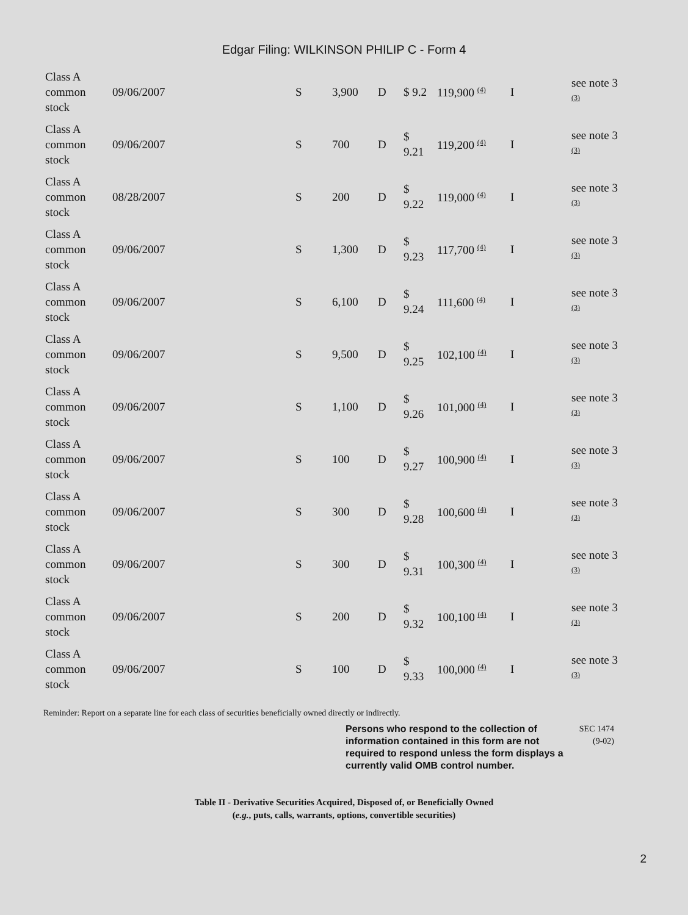Edgar Filing: WILKINSON PHILIP C - Form 4
| Class A common stock | 09/06/2007 | S | 3,900 | D | $ 9.2 | 119,900 <sup>(4)</sup> | I | see note 3 <sup>(3)</sup> |
| Class A common stock | 09/06/2007 | S | 700 | D | $ 9.21 | 119,200 <sup>(4)</sup> | I | see note 3 <sup>(3)</sup> |
| Class A common stock | 08/28/2007 | S | 200 | D | $ 9.22 | 119,000 <sup>(4)</sup> | I | see note 3 <sup>(3)</sup> |
| Class A common stock | 09/06/2007 | S | 1,300 | D | $ 9.23 | 117,700 <sup>(4)</sup> | I | see note 3 <sup>(3)</sup> |
| Class A common stock | 09/06/2007 | S | 6,100 | D | $ 9.24 | 111,600 <sup>(4)</sup> | I | see note 3 <sup>(3)</sup> |
| Class A common stock | 09/06/2007 | S | 9,500 | D | $ 9.25 | 102,100 <sup>(4)</sup> | I | see note 3 <sup>(3)</sup> |
| Class A common stock | 09/06/2007 | S | 1,100 | D | $ 9.26 | 101,000 <sup>(4)</sup> | I | see note 3 <sup>(3)</sup> |
| Class A common stock | 09/06/2007 | S | 100 | D | $ 9.27 | 100,900 <sup>(4)</sup> | I | see note 3 <sup>(3)</sup> |
| Class A common stock | 09/06/2007 | S | 300 | D | $ 9.28 | 100,600 <sup>(4)</sup> | I | see note 3 <sup>(3)</sup> |
| Class A common stock | 09/06/2007 | S | 300 | D | $ 9.31 | 100,300 <sup>(4)</sup> | I | see note 3 <sup>(3)</sup> |
| Class A common stock | 09/06/2007 | S | 200 | D | $ 9.32 | 100,100 <sup>(4)</sup> | I | see note 3 <sup>(3)</sup> |
| Class A common stock | 09/06/2007 | S | 100 | D | $ 9.33 | 100,000 <sup>(4)</sup> | I | see note 3 <sup>(3)</sup> |
Reminder: Report on a separate line for each class of securities beneficially owned directly or indirectly.
Persons who respond to the collection of information contained in this form are not required to respond unless the form displays a currently valid OMB control number.
SEC 1474
(9-02)
Table II - Derivative Securities Acquired, Disposed of, or Beneficially Owned
(e.g., puts, calls, warrants, options, convertible securities)
2